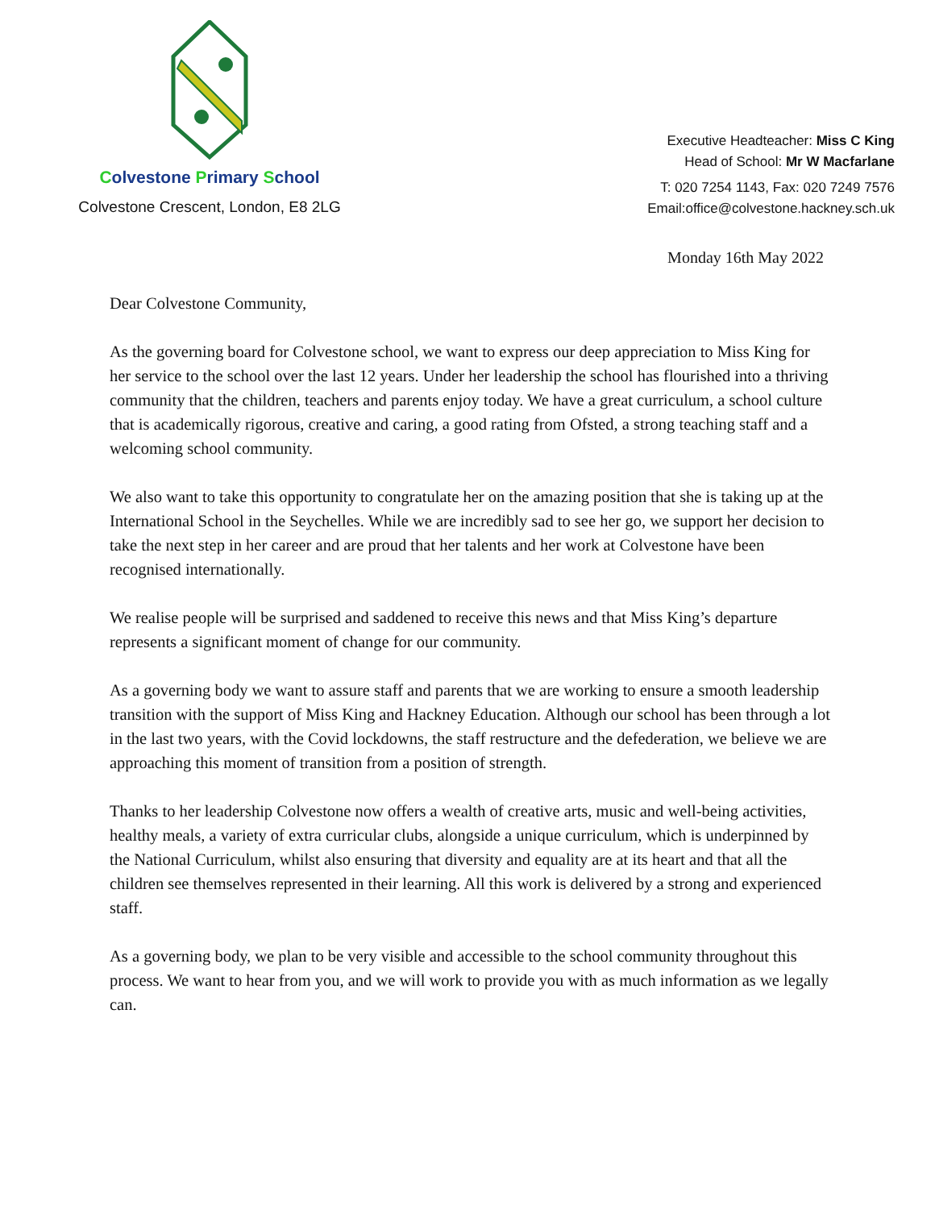Colvestone Primary School
Colvestone Crescent, London, E8 2LG
Executive Headteacher: Miss C King
Head of School: Mr W Macfarlane
T: 020 7254 1143, Fax: 020 7249 7576
Email:office@colvestone.hackney.sch.uk
Monday 16th May 2022
Dear Colvestone Community,
As the governing board for Colvestone school, we want to express our deep appreciation to Miss King for her service to the school over the last 12 years. Under her leadership the school has flourished into a thriving community that the children, teachers and parents enjoy today. We have a great curriculum, a school culture that is academically rigorous, creative and caring, a good rating from Ofsted, a strong teaching staff and a welcoming school community.
We also want to take this opportunity to congratulate her on the amazing position that she is taking up at the International School in the Seychelles. While we are incredibly sad to see her go, we support her decision to take the next step in her career and are proud that her talents and her work at Colvestone have been recognised internationally.
We realise people will be surprised and saddened to receive this news and that Miss King’s departure represents a significant moment of change for our community.
As a governing body we want to assure staff and parents that we are working to ensure a smooth leadership transition with the support of Miss King and Hackney Education. Although our school has been through a lot in the last two years, with the Covid lockdowns, the staff restructure and the defederation, we believe we are approaching this moment of transition from a position of strength.
Thanks to her leadership Colvestone now offers a wealth of creative arts, music and well-being activities, healthy meals, a variety of extra curricular clubs, alongside a unique curriculum, which is underpinned by the National Curriculum, whilst also ensuring that diversity and equality are at its heart and that all the children see themselves represented in their learning. All this work is delivered by a strong and experienced staff.
As a governing body, we plan to be very visible and accessible to the school community throughout this process. We want to hear from you, and we will work to provide you with as much information as we legally can.